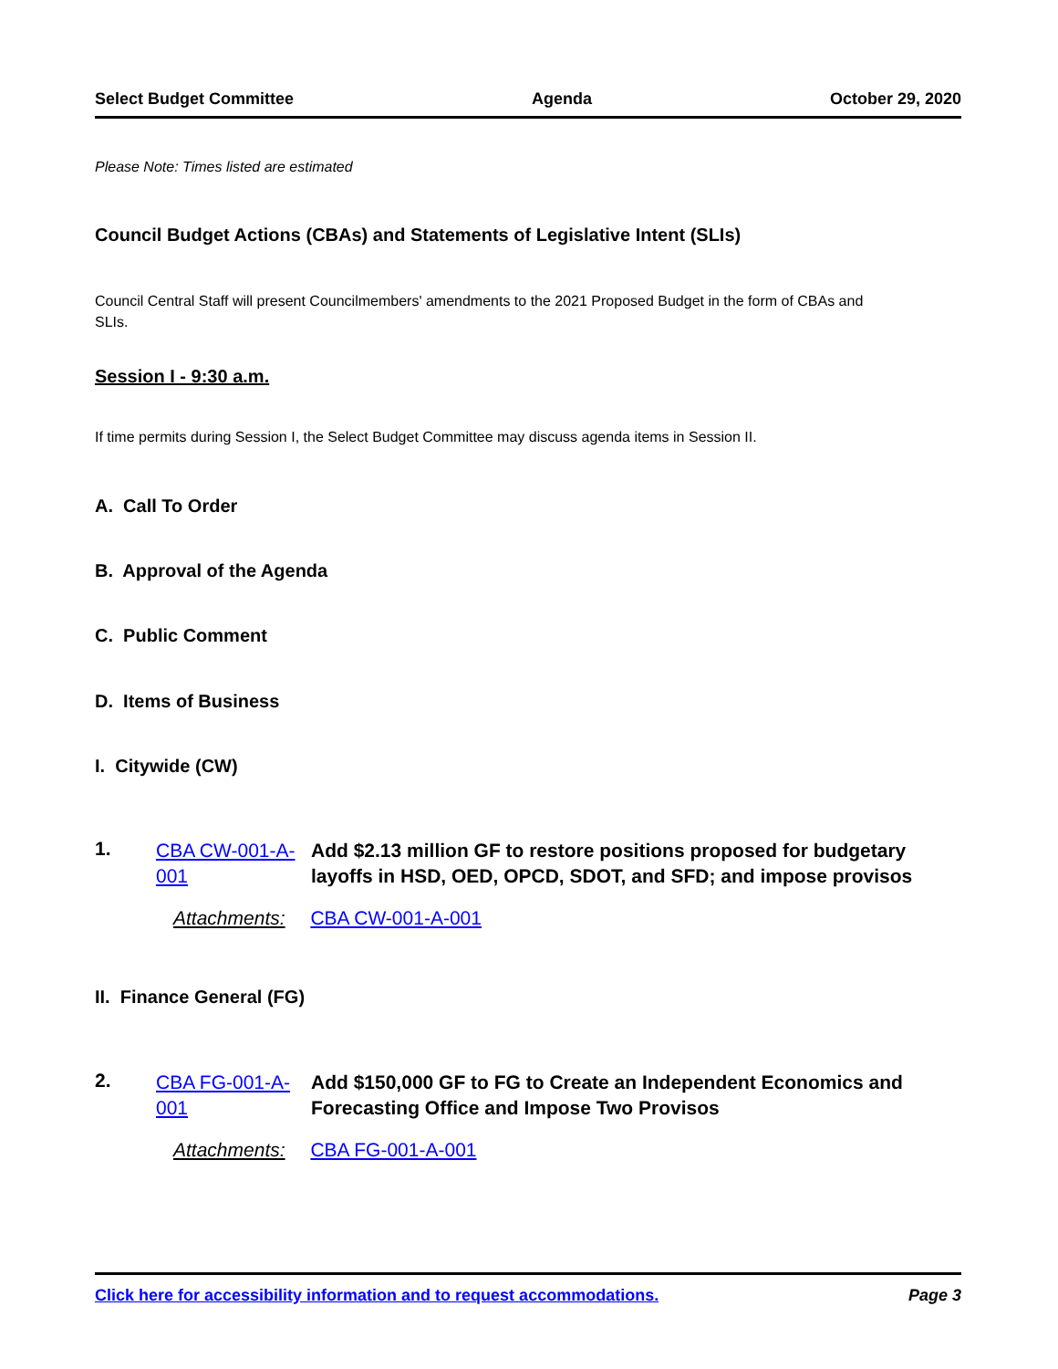Select Budget Committee Agenda October 29, 2020
Please Note: Times listed are estimated
Council Budget Actions (CBAs) and Statements of Legislative Intent (SLIs)
Council Central Staff will present Councilmembers' amendments to the 2021 Proposed Budget in the form of CBAs and SLIs.
Session I - 9:30 a.m.
If time permits during Session I, the Select Budget Committee may discuss agenda items in Session II.
A. Call To Order
B. Approval of the Agenda
C. Public Comment
D. Items of Business
I. Citywide (CW)
1.
CBA CW-001-A-001
Add $2.13 million GF to restore positions proposed for budgetary layoffs in HSD, OED, OPCD, SDOT, and SFD; and impose provisos
Attachments: CBA CW-001-A-001
II. Finance General (FG)
2.
CBA FG-001-A-001
Add $150,000 GF to FG to Create an Independent Economics and Forecasting Office and Impose Two Provisos
Attachments: CBA FG-001-A-001
Click here for accessibility information and to request accommodations. Page 3